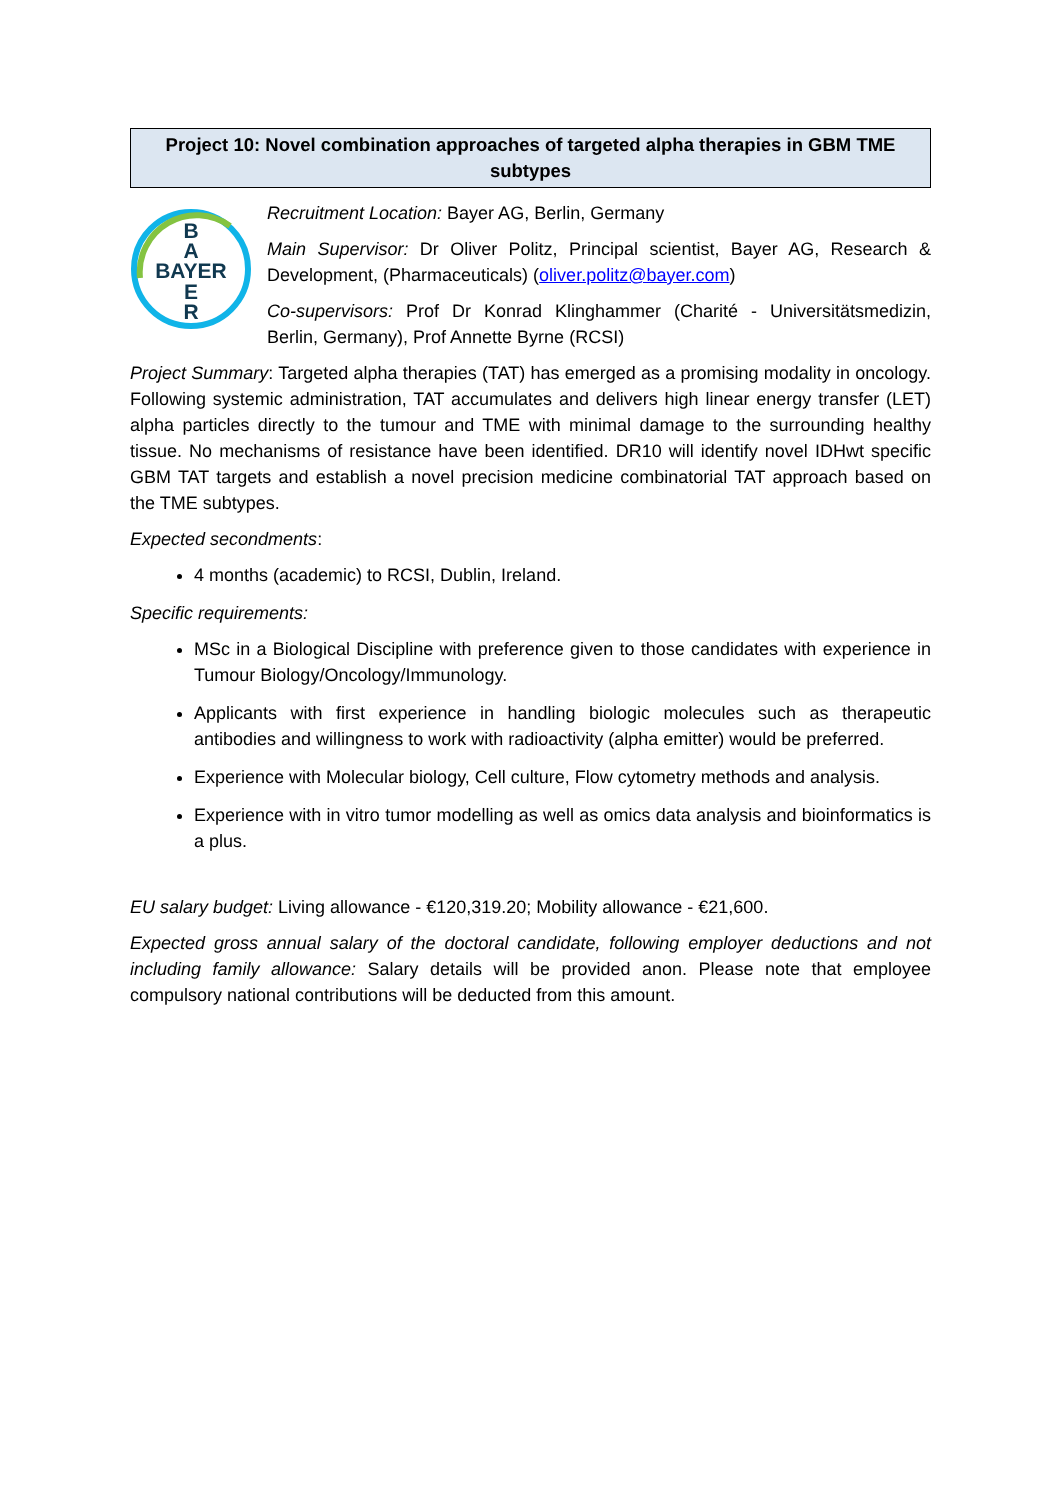Project 10: Novel combination approaches of targeted alpha therapies in GBM TME subtypes
B
A
BAYER
E
R
Recruitment Location: Bayer AG, Berlin, Germany
Main Supervisor: Dr Oliver Politz, Principal scientist, Bayer AG, Research & Development, (Pharmaceuticals) (oliver.politz@bayer.com)
Co-supervisors: Prof Dr Konrad Klinghammer (Charité - Universitätsmedizin, Berlin, Germany), Prof Annette Byrne (RCSI)
Project Summary: Targeted alpha therapies (TAT) has emerged as a promising modality in oncology. Following systemic administration, TAT accumulates and delivers high linear energy transfer (LET) alpha particles directly to the tumour and TME with minimal damage to the surrounding healthy tissue. No mechanisms of resistance have been identified. DR10 will identify novel IDHwt specific GBM TAT targets and establish a novel precision medicine combinatorial TAT approach based on the TME subtypes.
Expected secondments:
4 months (academic) to RCSI, Dublin, Ireland.
Specific requirements:
MSc in a Biological Discipline with preference given to those candidates with experience in Tumour Biology/Oncology/Immunology.
Applicants with first experience in handling biologic molecules such as therapeutic antibodies and willingness to work with radioactivity (alpha emitter) would be preferred.
Experience with Molecular biology, Cell culture, Flow cytometry methods and analysis.
Experience with in vitro tumor modelling as well as omics data analysis and bioinformatics is a plus.
EU salary budget: Living allowance - €120,319.20; Mobility allowance - €21,600.
Expected gross annual salary of the doctoral candidate, following employer deductions and not including family allowance: Salary details will be provided anon. Please note that employee compulsory national contributions will be deducted from this amount.